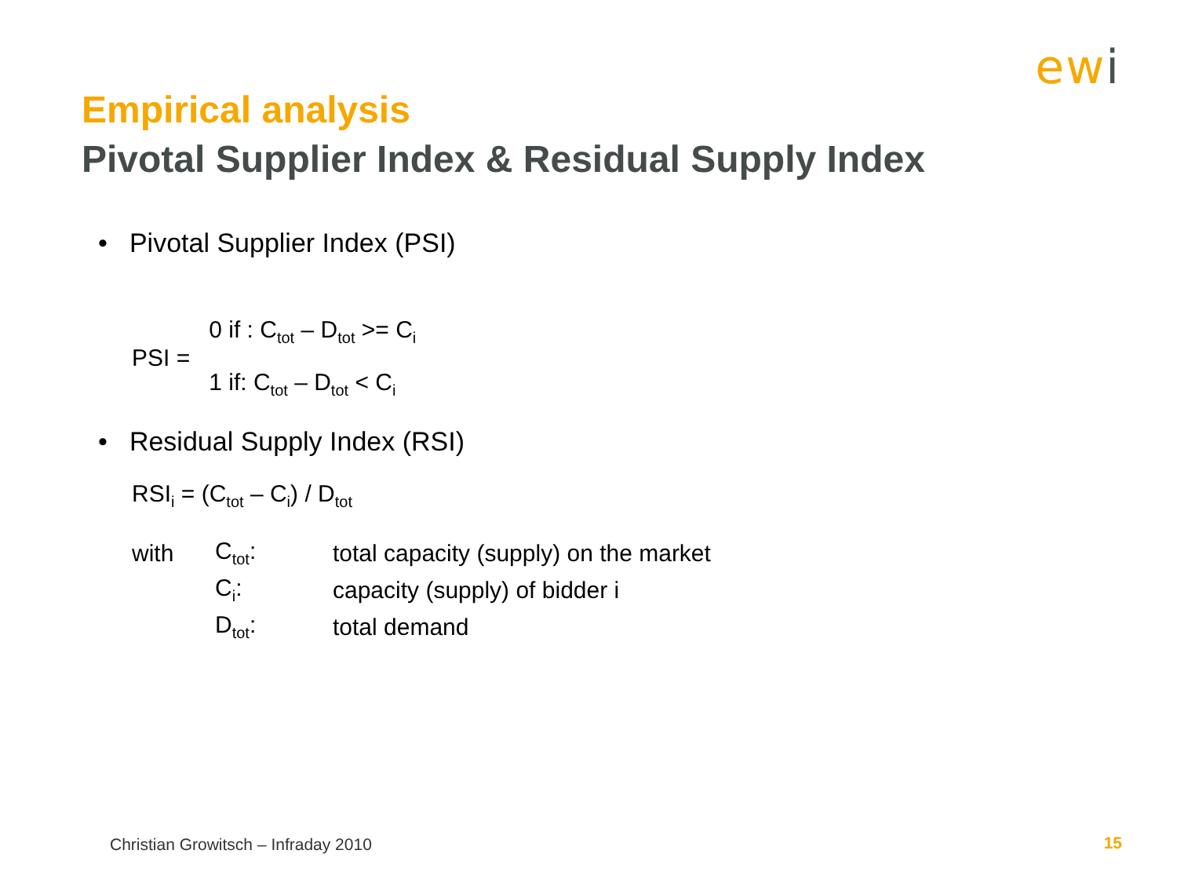ewi
Empirical analysis
Pivotal Supplier Index & Residual Supply Index
• Pivotal Supplier Index (PSI)
| PSI = | 0 if : C<sub>tot</sub> – D<sub>tot</sub> >= C<sub>i</sub> |
| | 1 if: C<sub>tot</sub> – D<sub>tot</sub> < C<sub>i</sub> |
• Residual Supply Index (RSI)
RSI<sub>i</sub> = (C<sub>tot</sub> – C<sub>i</sub>) / D<sub>tot</sub>
| with | C<sub>tot</sub>: | total capacity (supply) on the market |
| | C<sub>i</sub>: | capacity (supply) of bidder i |
| | D<sub>tot</sub>: | total demand |
Christian Growitsch – Infraday 2010
15